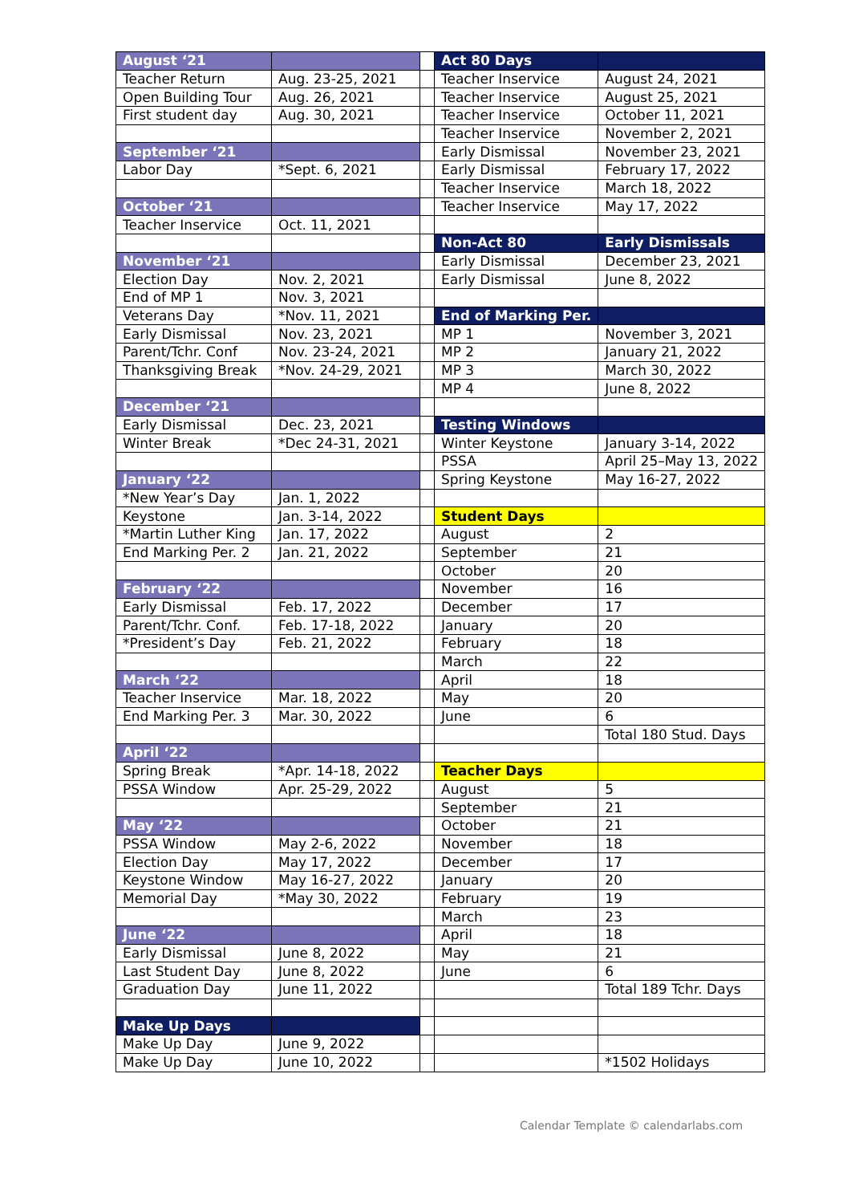| August ‘21 | | | Act 80 Days | |
| Teacher Return | Aug. 23-25, 2021 | | Teacher Inservice | August 24, 2021 |
| Open Building Tour | Aug. 26, 2021 | | Teacher Inservice | August 25, 2021 |
| First student day | Aug. 30, 2021 | | Teacher Inservice | October 11, 2021 |
| | | | Teacher Inservice | November 2, 2021 |
| September ‘21 | | | Early Dismissal | November 23, 2021 |
| Labor Day | *Sept. 6, 2021 | | Early Dismissal | February 17, 2022 |
| | | | Teacher Inservice | March 18, 2022 |
| October ‘21 | | | Teacher Inservice | May 17, 2022 |
| Teacher Inservice | Oct. 11, 2021 | | | |
| | | | Non-Act 80 | Early Dismissals |
| November ‘21 | | | Early Dismissal | December 23, 2021 |
| Election Day | Nov. 2, 2021 | | Early Dismissal | June 8, 2022 |
| End of MP 1 | Nov. 3, 2021 | | | |
| Veterans Day | *Nov. 11, 2021 | | End of Marking Per. | |
| Early Dismissal | Nov. 23, 2021 | | MP 1 | November 3, 2021 |
| Parent/Tchr. Conf | Nov. 23-24, 2021 | | MP 2 | January 21, 2022 |
| Thanksgiving Break | *Nov. 24-29, 2021 | | MP 3 | March 30, 2022 |
| | | | MP 4 | June 8, 2022 |
| December ‘21 | | | | |
| Early Dismissal | Dec. 23, 2021 | | Testing Windows | |
| Winter Break | *Dec 24-31, 2021 | | Winter Keystone | January 3-14, 2022 |
| | | | PSSA | April 25–May 13, 2022 |
| January ‘22 | | | Spring Keystone | May 16-27, 2022 |
| *New Year’s Day | Jan. 1, 2022 | | | |
| Keystone | Jan. 3-14, 2022 | | Student Days | |
| *Martin Luther King | Jan. 17, 2022 | | August | 2 |
| End Marking Per. 2 | Jan. 21, 2022 | | September | 21 |
| | | | October | 20 |
| February ‘22 | | | November | 16 |
| Early Dismissal | Feb. 17, 2022 | | December | 17 |
| Parent/Tchr. Conf. | Feb. 17-18, 2022 | | January | 20 |
| *President’s Day | Feb. 21, 2022 | | February | 18 |
| | | | March | 22 |
| March ‘22 | | | April | 18 |
| Teacher Inservice | Mar. 18, 2022 | | May | 20 |
| End Marking Per. 3 | Mar. 30, 2022 | | June | 6 |
| | | | | Total 180 Stud. Days |
| April ‘22 | | | | |
| Spring Break | *Apr. 14-18, 2022 | | Teacher Days | |
| PSSA Window | Apr. 25-29, 2022 | | August | 5 |
| | | | September | 21 |
| May ‘22 | | | October | 21 |
| PSSA Window | May 2-6, 2022 | | November | 18 |
| Election Day | May 17, 2022 | | December | 17 |
| Keystone Window | May 16-27, 2022 | | January | 20 |
| Memorial Day | *May 30, 2022 | | February | 19 |
| | | | March | 23 |
| June ‘22 | | | April | 18 |
| Early Dismissal | June 8, 2022 | | May | 21 |
| Last Student Day | June 8, 2022 | | June | 6 |
| Graduation Day | June 11, 2022 | | | Total 189 Tchr. Days |
| Make Up Days | | | | |
| Make Up Day | June 9, 2022 | | | |
| Make Up Day | June 10, 2022 | | | *1502 Holidays |
Calendar Template © calendarlabs.com